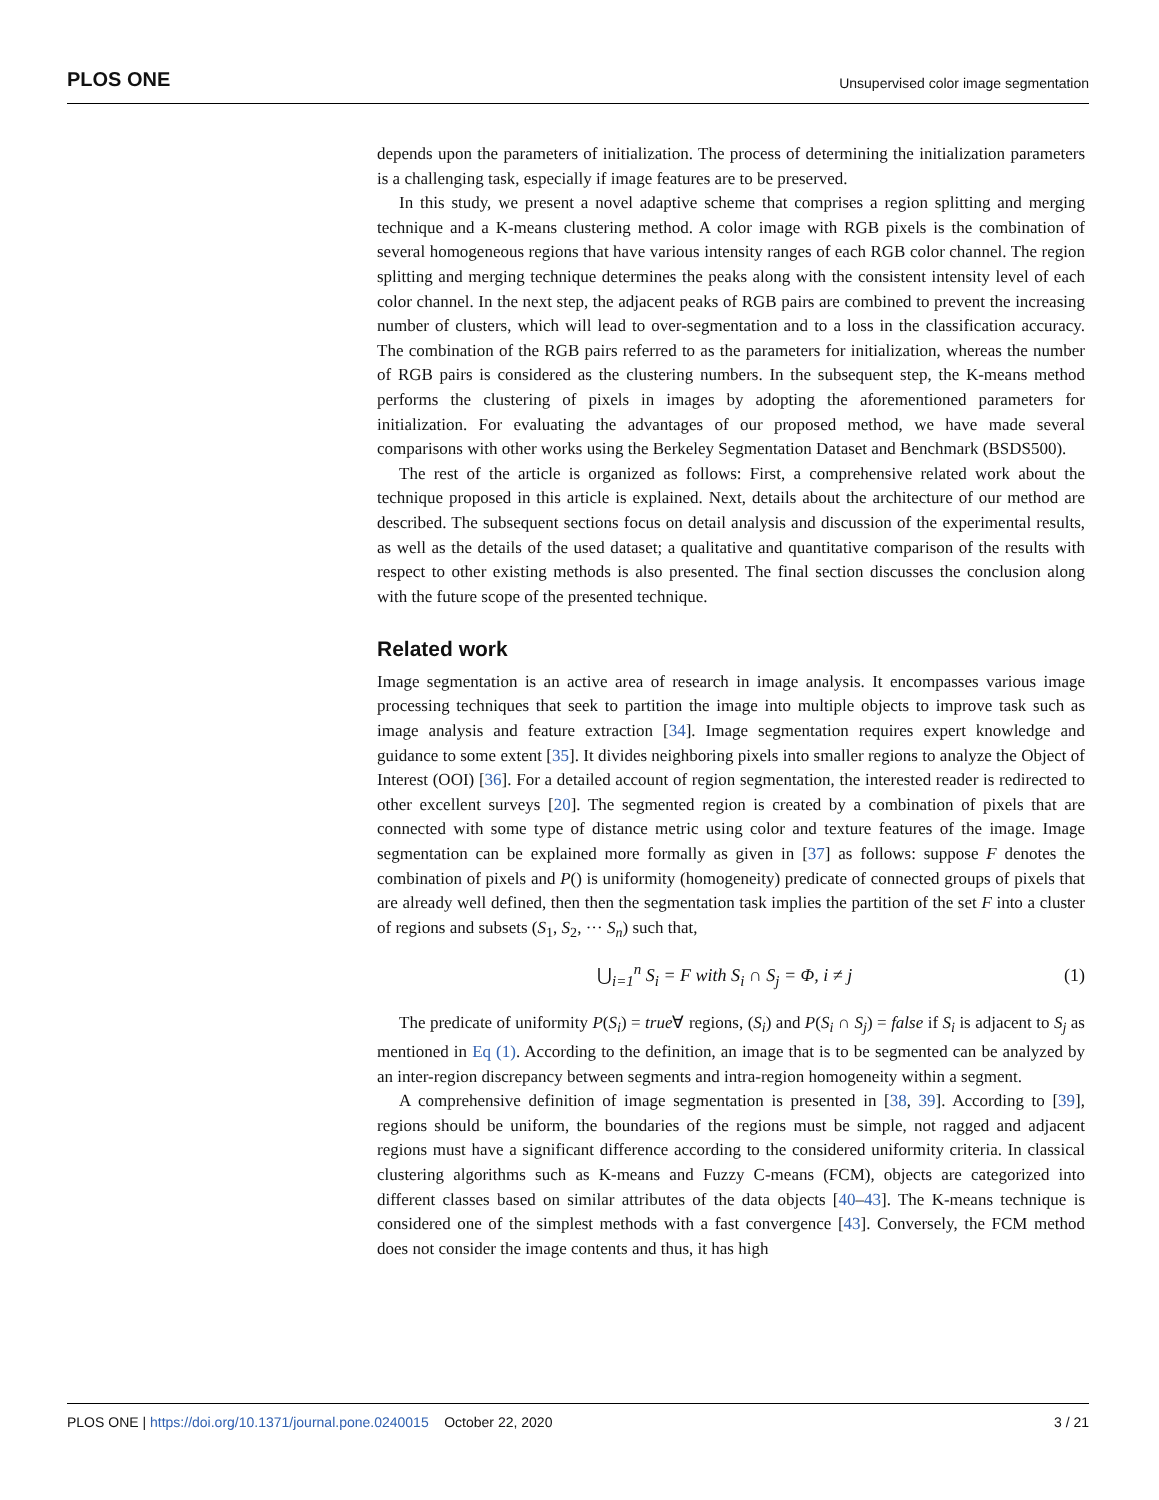PLOS ONE Unsupervised color image segmentation
depends upon the parameters of initialization. The process of determining the initialization parameters is a challenging task, especially if image features are to be preserved.
In this study, we present a novel adaptive scheme that comprises a region splitting and merging technique and a K-means clustering method. A color image with RGB pixels is the combination of several homogeneous regions that have various intensity ranges of each RGB color channel. The region splitting and merging technique determines the peaks along with the consistent intensity level of each color channel. In the next step, the adjacent peaks of RGB pairs are combined to prevent the increasing number of clusters, which will lead to over-segmentation and to a loss in the classification accuracy. The combination of the RGB pairs referred to as the parameters for initialization, whereas the number of RGB pairs is considered as the clustering numbers. In the subsequent step, the K-means method performs the clustering of pixels in images by adopting the aforementioned parameters for initialization. For evaluating the advantages of our proposed method, we have made several comparisons with other works using the Berkeley Segmentation Dataset and Benchmark (BSDS500).
The rest of the article is organized as follows: First, a comprehensive related work about the technique proposed in this article is explained. Next, details about the architecture of our method are described. The subsequent sections focus on detail analysis and discussion of the experimental results, as well as the details of the used dataset; a qualitative and quantitative comparison of the results with respect to other existing methods is also presented. The final section discusses the conclusion along with the future scope of the presented technique.
Related work
Image segmentation is an active area of research in image analysis. It encompasses various image processing techniques that seek to partition the image into multiple objects to improve task such as image analysis and feature extraction [34]. Image segmentation requires expert knowledge and guidance to some extent [35]. It divides neighboring pixels into smaller regions to analyze the Object of Interest (OOI) [36]. For a detailed account of region segmentation, the interested reader is redirected to other excellent surveys [20]. The segmented region is created by a combination of pixels that are connected with some type of distance metric using color and texture features of the image. Image segmentation can be explained more formally as given in [37] as follows: suppose F denotes the combination of pixels and P() is uniformity (homogeneity) predicate of connected groups of pixels that are already well defined, then then the segmentation task implies the partition of the set F into a cluster of regions and subsets (S<sub>1</sub>, S<sub>2</sub>, ··· S<sub>n</sub>) such that,
⋃<sub>i=1</sub><sup>n</sup> S<sub>i</sub> = F with S<sub>i</sub> ∩ S<sub>j</sub> = Φ, i ≠ j (1)
The predicate of uniformity P(S<sub>i</sub>) = true∀ regions, (S<sub>i</sub>) and P(S<sub>i</sub> ∩ S<sub>j</sub>) = false if S<sub>i</sub> is adjacent to S<sub>j</sub> as mentioned in Eq (1). According to the definition, an image that is to be segmented can be analyzed by an inter-region discrepancy between segments and intra-region homogeneity within a segment.
A comprehensive definition of image segmentation is presented in [38, 39]. According to [39], regions should be uniform, the boundaries of the regions must be simple, not ragged and adjacent regions must have a significant difference according to the considered uniformity criteria. In classical clustering algorithms such as K-means and Fuzzy C-means (FCM), objects are categorized into different classes based on similar attributes of the data objects [40–43]. The K-means technique is considered one of the simplest methods with a fast convergence [43]. Conversely, the FCM method does not consider the image contents and thus, it has high
PLOS ONE | https://doi.org/10.1371/journal.pone.0240015 October 22, 2020 3 / 21